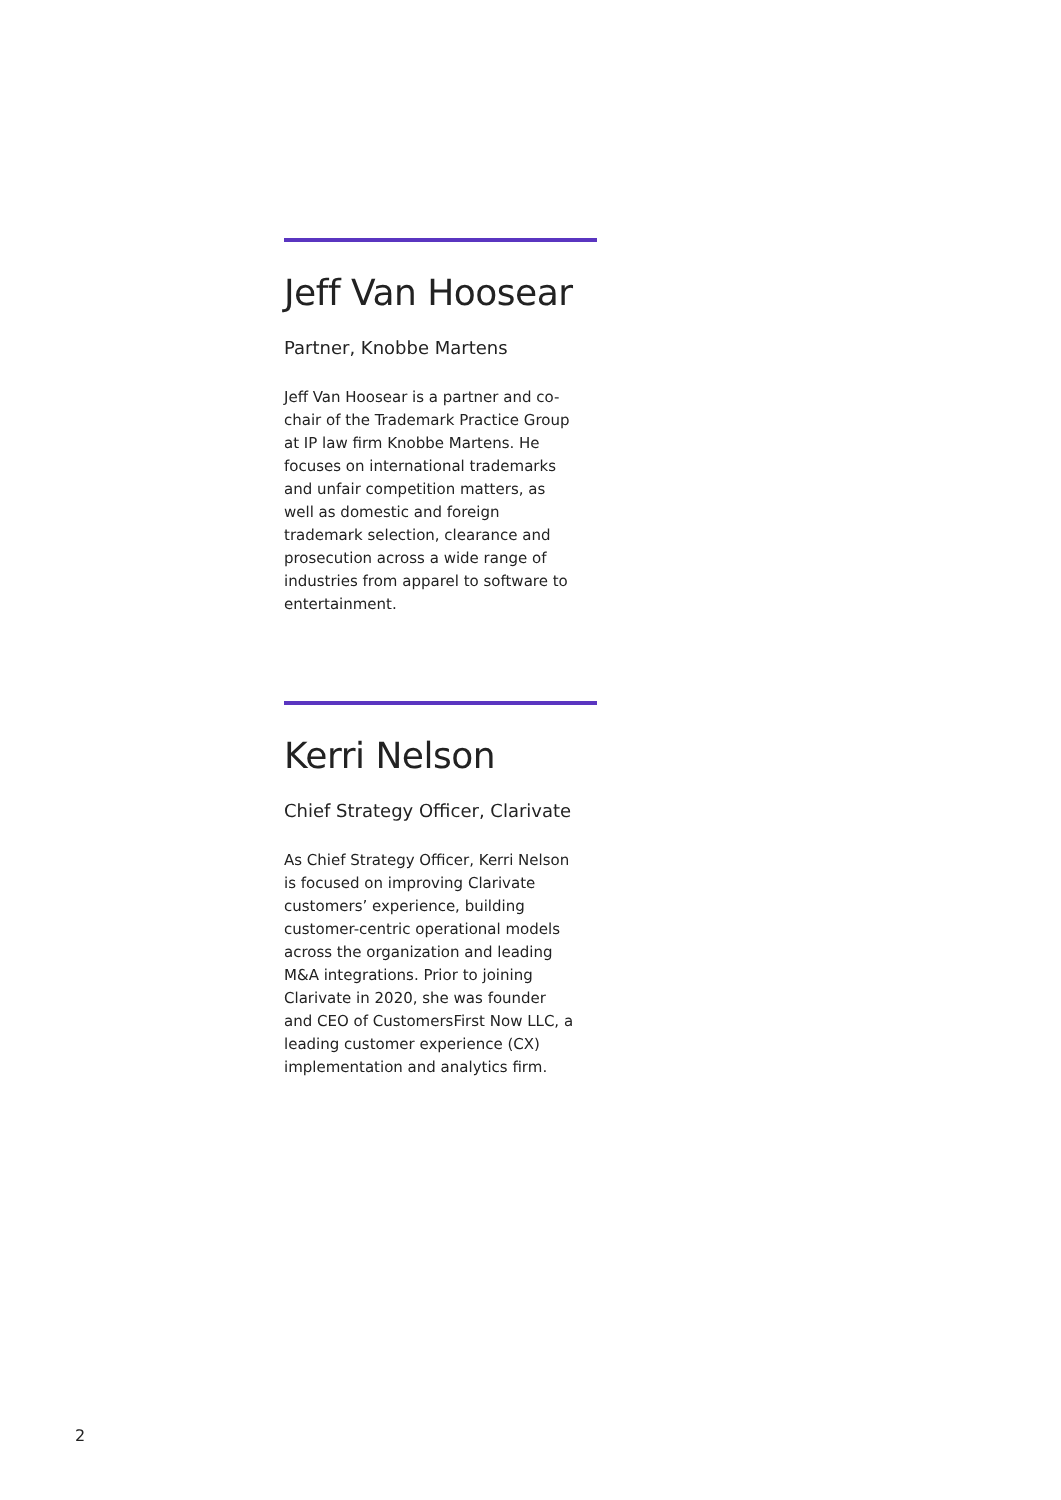Jeff Van Hoosear
Partner, Knobbe Martens
Jeff Van Hoosear is a partner and co-chair of the Trademark Practice Group at IP law firm Knobbe Martens. He focuses on international trademarks and unfair competition matters, as well as domestic and foreign trademark selection, clearance and prosecution across a wide range of industries from apparel to software to entertainment.
Kerri Nelson
Chief Strategy Officer, Clarivate
As Chief Strategy Officer, Kerri Nelson is focused on improving Clarivate customers’ experience, building customer-centric operational models across the organization and leading M&A integrations. Prior to joining Clarivate in 2020, she was founder and CEO of CustomersFirst Now LLC, a leading customer experience (CX) implementation and analytics firm.
2